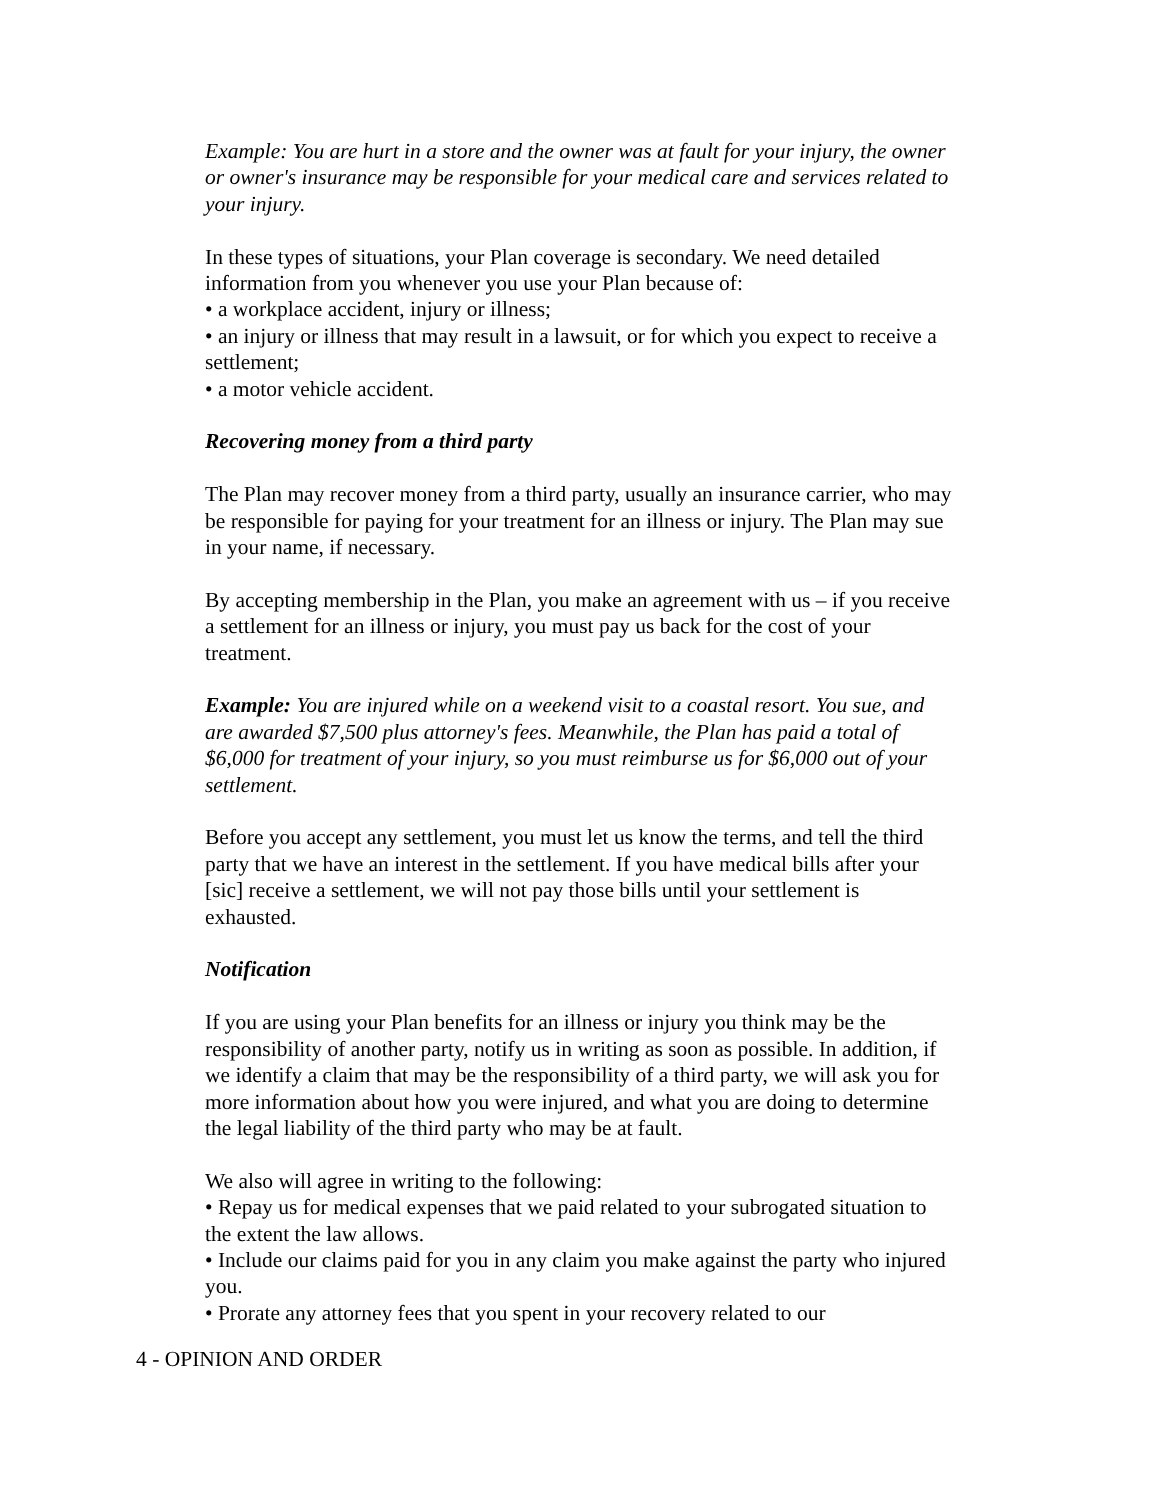Example: You are hurt in a store and the owner was at fault for your injury, the owner or owner's insurance may be responsible for your medical care and services related to your injury.
In these types of situations, your Plan coverage is secondary. We need detailed information from you whenever you use your Plan because of:
• a workplace accident, injury or illness;
• an injury or illness that may result in a lawsuit, or for which you expect to receive a settlement;
• a motor vehicle accident.
Recovering money from a third party
The Plan may recover money from a third party, usually an insurance carrier, who may be responsible for paying for your treatment for an illness or injury. The Plan may sue in your name, if necessary.
By accepting membership in the Plan, you make an agreement with us – if you receive a settlement for an illness or injury, you must pay us back for the cost of your treatment.
Example: You are injured while on a weekend visit to a coastal resort. You sue, and are awarded $7,500 plus attorney's fees. Meanwhile, the Plan has paid a total of $6,000 for treatment of your injury, so you must reimburse us for $6,000 out of your settlement.
Before you accept any settlement, you must let us know the terms, and tell the third party that we have an interest in the settlement. If you have medical bills after your [sic] receive a settlement, we will not pay those bills until your settlement is exhausted.
Notification
If you are using your Plan benefits for an illness or injury you think may be the responsibility of another party, notify us in writing as soon as possible. In addition, if we identify a claim that may be the responsibility of a third party, we will ask you for more information about how you were injured, and what you are doing to determine the legal liability of the third party who may be at fault.
We also will agree in writing to the following:
• Repay us for medical expenses that we paid related to your subrogated situation to the extent the law allows.
• Include our claims paid for you in any claim you make against the party who injured you.
• Prorate any attorney fees that you spent in your recovery related to our
4 - OPINION AND ORDER